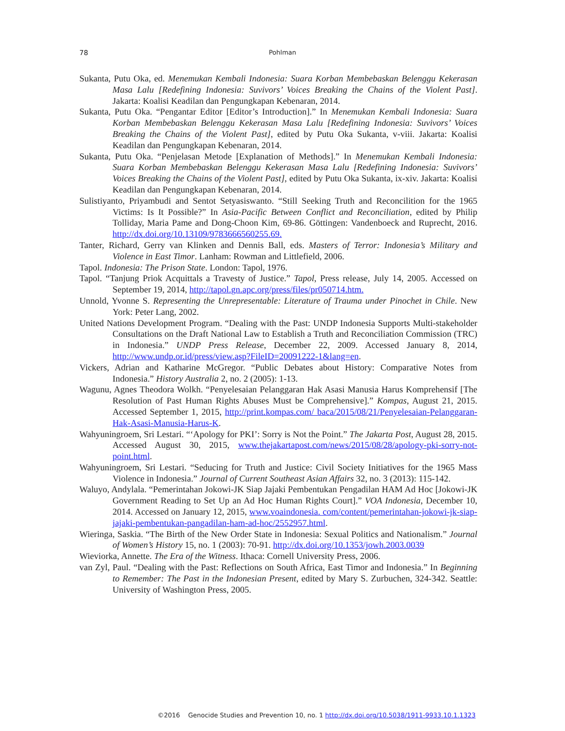78
Pohlman
Sukanta, Putu Oka, ed. Menemukan Kembali Indonesia: Suara Korban Membebaskan Belenggu Kekerasan Masa Lalu [Redefining Indonesia: Suvivors’ Voices Breaking the Chains of the Violent Past]. Jakarta: Koalisi Keadilan dan Pengungkapan Kebenaran, 2014.
Sukanta, Putu Oka. “Pengantar Editor [Editor’s Introduction].” In Menemukan Kembali Indonesia: Suara Korban Membebaskan Belenggu Kekerasan Masa Lalu [Redefining Indonesia: Suvivors’ Voices Breaking the Chains of the Violent Past], edited by Putu Oka Sukanta, v-viii. Jakarta: Koalisi Keadilan dan Pengungkapan Kebenaran, 2014.
Sukanta, Putu Oka. “Penjelasan Metode [Explanation of Methods].” In Menemukan Kembali Indonesia: Suara Korban Membebaskan Belenggu Kekerasan Masa Lalu [Redefining Indonesia: Suvivors’ Voices Breaking the Chains of the Violent Past], edited by Putu Oka Sukanta, ix-xiv. Jakarta: Koalisi Keadilan dan Pengungkapan Kebenaran, 2014.
Sulistiyanto, Priyambudi and Sentot Setyasiswanto. “Still Seeking Truth and Reconcilition for the 1965 Victims: Is It Possible?” In Asia-Pacific Between Conflict and Reconciliation, edited by Philip Tolliday, Maria Pame and Dong-Choon Kim, 69-86. Göttingen: Vandenboeck and Ruprecht, 2016. http://dx.doi.org/10.13109/9783666560255.69.
Tanter, Richard, Gerry van Klinken and Dennis Ball, eds. Masters of Terror: Indonesia’s Military and Violence in East Timor. Lanham: Rowman and Littlefield, 2006.
Tapol. Indonesia: The Prison State. London: Tapol, 1976.
Tapol. “Tanjung Priok Acquittals a Travesty of Justice.” Tapol, Press release, July 14, 2005. Accessed on September 19, 2014, http://tapol.gn.apc.org/press/files/pr050714.htm.
Unnold, Yvonne S. Representing the Unrepresentable: Literature of Trauma under Pinochet in Chile. New York: Peter Lang, 2002.
United Nations Development Program. “Dealing with the Past: UNDP Indonesia Supports Multi-stakeholder Consultations on the Draft National Law to Establish a Truth and Reconciliation Commission (TRC) in Indonesia.” UNDP Press Release, December 22, 2009. Accessed January 8, 2014, http://www.undp.or.id/press/view.asp?FileID=20091222-1&lang=en.
Vickers, Adrian and Katharine McGregor. “Public Debates about History: Comparative Notes from Indonesia.” History Australia 2, no. 2 (2005): 1-13.
Wagunu, Agnes Theodora Wolkh. “Penyelesaian Pelanggaran Hak Asasi Manusia Harus Komprehensif [The Resolution of Past Human Rights Abuses Must be Comprehensive].” Kompas, August 21, 2015. Accessed September 1, 2015, http://print.kompas.com/ baca/2015/08/21/Penyelesaian-Pelanggaran-Hak-Asasi-Manusia-Harus-K.
Wahyuningroem, Sri Lestari. “‘Apology for PKI’: Sorry is Not the Point.” The Jakarta Post, August 28, 2015. Accessed August 30, 2015, www.thejakartapost.com/news/2015/08/28/apology-pki-sorry-not-point.html.
Wahyuningroem, Sri Lestari. “Seducing for Truth and Justice: Civil Society Initiatives for the 1965 Mass Violence in Indonesia.” Journal of Current Southeast Asian Affairs 32, no. 3 (2013): 115-142.
Waluyo, Andylala. “Pemerintahan Jokowi-JK Siap Jajaki Pembentukan Pengadilan HAM Ad Hoc [Jokowi-JK Government Reading to Set Up an Ad Hoc Human Rights Court].” VOA Indonesia, December 10, 2014. Accessed on January 12, 2015, www.voaindonesia. com/content/pemerintahan-jokowi-jk-siap-jajaki-pembentukan-pangadilan-ham-ad-hoc/2552957.html.
Wieringa, Saskia. “The Birth of the New Order State in Indonesia: Sexual Politics and Nationalism.” Journal of Women’s History 15, no. 1 (2003): 70-91. http://dx.doi.org/10.1353/jowh.2003.0039
Wieviorka, Annette. The Era of the Witness. Ithaca: Cornell University Press, 2006.
van Zyl, Paul. “Dealing with the Past: Reflections on South Africa, East Timor and Indonesia.” In Beginning to Remember: The Past in the Indonesian Present, edited by Mary S. Zurbuchen, 324-342. Seattle: University of Washington Press, 2005.
©2016 Genocide Studies and Prevention 10, no. 1 http://dx.doi.org/10.5038/1911-9933.10.1.1323